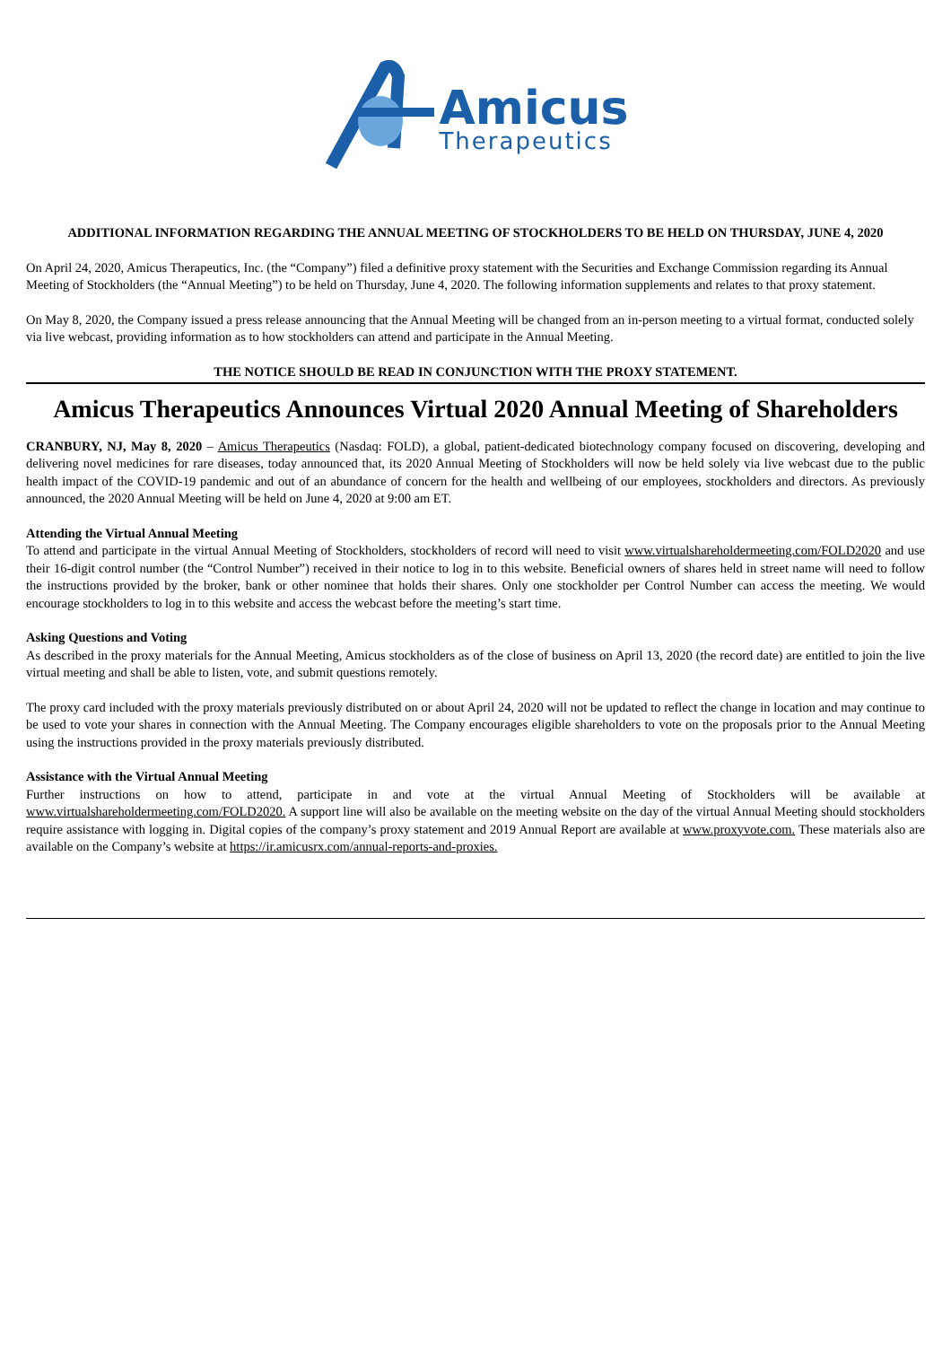Amicus
Therapeutics
ADDITIONAL INFORMATION REGARDING THE ANNUAL MEETING OF STOCKHOLDERS TO BE HELD ON THURSDAY, JUNE 4, 2020
On April 24, 2020, Amicus Therapeutics, Inc. (the “Company”) filed a definitive proxy statement with the Securities and Exchange Commission regarding its Annual Meeting of Stockholders (the “Annual Meeting”) to be held on Thursday, June 4, 2020. The following information supplements and relates to that proxy statement.
On May 8, 2020, the Company issued a press release announcing that the Annual Meeting will be changed from an in-person meeting to a virtual format, conducted solely via live webcast, providing information as to how stockholders can attend and participate in the Annual Meeting.
THE NOTICE SHOULD BE READ IN CONJUNCTION WITH THE PROXY STATEMENT.
Amicus Therapeutics Announces Virtual 2020 Annual Meeting of Shareholders
CRANBURY, NJ, May 8, 2020 – Amicus Therapeutics (Nasdaq: FOLD), a global, patient-dedicated biotechnology company focused on discovering, developing and delivering novel medicines for rare diseases, today announced that, its 2020 Annual Meeting of Stockholders will now be held solely via live webcast due to the public health impact of the COVID-19 pandemic and out of an abundance of concern for the health and wellbeing of our employees, stockholders and directors. As previously announced, the 2020 Annual Meeting will be held on June 4, 2020 at 9:00 am ET.
Attending the Virtual Annual Meeting
To attend and participate in the virtual Annual Meeting of Stockholders, stockholders of record will need to visit www.virtualshareholdermeeting.com/FOLD2020 and use their 16-digit control number (the “Control Number”) received in their notice to log in to this website. Beneficial owners of shares held in street name will need to follow the instructions provided by the broker, bank or other nominee that holds their shares. Only one stockholder per Control Number can access the meeting. We would encourage stockholders to log in to this website and access the webcast before the meeting’s start time.
Asking Questions and Voting
As described in the proxy materials for the Annual Meeting, Amicus stockholders as of the close of business on April 13, 2020 (the record date) are entitled to join the live virtual meeting and shall be able to listen, vote, and submit questions remotely.
The proxy card included with the proxy materials previously distributed on or about April 24, 2020 will not be updated to reflect the change in location and may continue to be used to vote your shares in connection with the Annual Meeting. The Company encourages eligible shareholders to vote on the proposals prior to the Annual Meeting using the instructions provided in the proxy materials previously distributed.
Assistance with the Virtual Annual Meeting
Further instructions on how to attend, participate in and vote at the virtual Annual Meeting of Stockholders will be available at www.virtualshareholdermeeting.com/FOLD2020. A support line will also be available on the meeting website on the day of the virtual Annual Meeting should stockholders require assistance with logging in. Digital copies of the company’s proxy statement and 2019 Annual Report are available at www.proxyvote.com. These materials also are available on the Company’s website at https://ir.amicusrx.com/annual-reports-and-proxies.